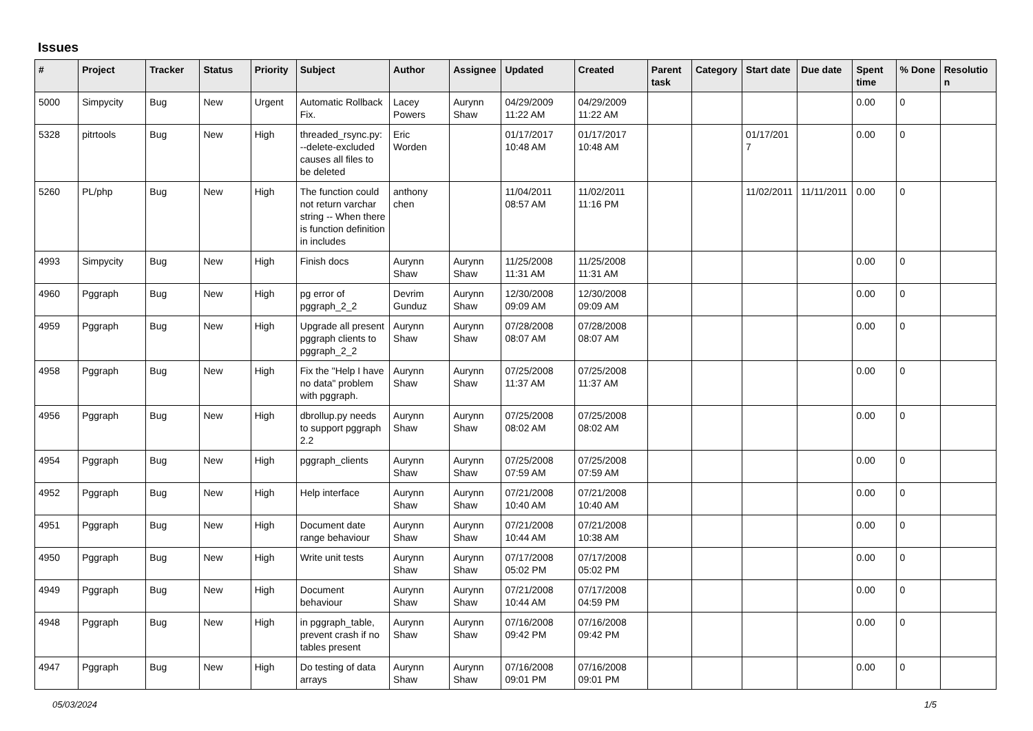Issues
| # | Project | Tracker | Status | Priority | Subject | Author | Assignee | Updated | Created | Parent task | Category | Start date | Due date | Spent time | % Done | Resolution |
| --- | --- | --- | --- | --- | --- | --- | --- | --- | --- | --- | --- | --- | --- | --- | --- | --- |
| 5000 | Simpycity | Bug | New | Urgent | Automatic Rollback Fix. | Lacey Powers | Aurynn Shaw | 04/29/2009 11:22 AM | 04/29/2009 11:22 AM | | | | | 0.00 | 0 | |
| 5328 | pitrtools | Bug | New | High | threaded_rsync.py: --delete-excluded causes all files to be deleted | Eric Worden | | 01/17/2017 10:48 AM | 01/17/2017 10:48 AM | | | 01/17/2017 | | 0.00 | 0 | |
| 5260 | PL/php | Bug | New | High | The function could not return varchar string -- When there is function definition in includes | anthony chen | | 11/04/2011 08:57 AM | 11/02/2011 11:16 PM | | | 11/02/2011 | 11/11/2011 | 0.00 | 0 | |
| 4993 | Simpycity | Bug | New | High | Finish docs | Aurynn Shaw | Aurynn Shaw | 11/25/2008 11:31 AM | 11/25/2008 11:31 AM | | | | | 0.00 | 0 | |
| 4960 | Pggraph | Bug | New | High | pg error of pggraph_2_2 | Devrim Gunduz | Aurynn Shaw | 12/30/2008 09:09 AM | 12/30/2008 09:09 AM | | | | | 0.00 | 0 | |
| 4959 | Pggraph | Bug | New | High | Upgrade all present pggraph clients to pggraph_2_2 | Aurynn Shaw | Aurynn Shaw | 07/28/2008 08:07 AM | 07/28/2008 08:07 AM | | | | | 0.00 | 0 | |
| 4958 | Pggraph | Bug | New | High | Fix the "Help I have no data" problem with pggraph. | Aurynn Shaw | Aurynn Shaw | 07/25/2008 11:37 AM | 07/25/2008 11:37 AM | | | | | 0.00 | 0 | |
| 4956 | Pggraph | Bug | New | High | dbrollup.py needs to support pggraph 2.2 | Aurynn Shaw | Aurynn Shaw | 07/25/2008 08:02 AM | 07/25/2008 08:02 AM | | | | | 0.00 | 0 | |
| 4954 | Pggraph | Bug | New | High | pggraph_clients | Aurynn Shaw | Aurynn Shaw | 07/25/2008 07:59 AM | 07/25/2008 07:59 AM | | | | | 0.00 | 0 | |
| 4952 | Pggraph | Bug | New | High | Help interface | Aurynn Shaw | Aurynn Shaw | 07/21/2008 10:40 AM | 07/21/2008 10:40 AM | | | | | 0.00 | 0 | |
| 4951 | Pggraph | Bug | New | High | Document date range behaviour | Aurynn Shaw | Aurynn Shaw | 07/21/2008 10:44 AM | 07/21/2008 10:38 AM | | | | | 0.00 | 0 | |
| 4950 | Pggraph | Bug | New | High | Write unit tests | Aurynn Shaw | Aurynn Shaw | 07/17/2008 05:02 PM | 07/17/2008 05:02 PM | | | | | 0.00 | 0 | |
| 4949 | Pggraph | Bug | New | High | Document behaviour | Aurynn Shaw | Aurynn Shaw | 07/21/2008 10:44 AM | 07/17/2008 04:59 PM | | | | | 0.00 | 0 | |
| 4948 | Pggraph | Bug | New | High | in pggraph_table, prevent crash if no tables present | Aurynn Shaw | Aurynn Shaw | 07/16/2008 09:42 PM | 07/16/2008 09:42 PM | | | | | 0.00 | 0 | |
| 4947 | Pggraph | Bug | New | High | Do testing of data arrays | Aurynn Shaw | Aurynn Shaw | 07/16/2008 09:01 PM | 07/16/2008 09:01 PM | | | | | 0.00 | 0 | |
05/03/2024 1/5